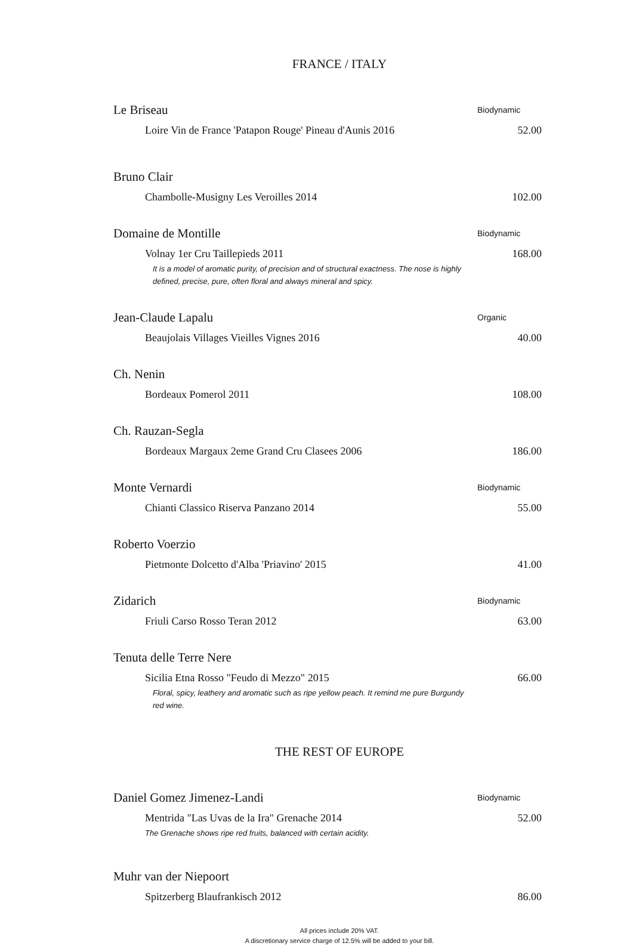FRANCE / ITALY
Le Briseau Biodynamic
Loire Vin de France 'Patapon Rouge' Pineau d'Aunis 2016 52.00
Bruno Clair
Chambolle-Musigny Les Veroilles 2014 102.00
Domaine de Montille Biodynamic
Volnay 1er Cru Taillepieds 2011 168.00
It is a model of aromatic purity, of precision and of structural exactness. The nose is highly defined, precise, pure, often floral and always mineral and spicy.
Jean-Claude Lapalu Organic
Beaujolais Villages Vieilles Vignes 2016 40.00
Ch. Nenin
Bordeaux Pomerol 2011 108.00
Ch. Rauzan-Segla
Bordeaux Margaux 2eme Grand Cru Clasees 2006 186.00
Monte Vernardi Biodynamic
Chianti Classico Riserva Panzano 2014 55.00
Roberto Voerzio
Pietmonte Dolcetto d'Alba 'Priavino' 2015 41.00
Zidarich Biodynamic
Friuli Carso Rosso Teran 2012 63.00
Tenuta delle Terre Nere
Sicilia Etna Rosso "Feudo di Mezzo" 2015 66.00
Floral, spicy, leathery and aromatic such as ripe yellow peach. It remind me pure Burgundy red wine.
THE REST OF EUROPE
Daniel Gomez Jimenez-Landi Biodynamic
Mentrida "Las Uvas de la Ira" Grenache 2014 52.00
The Grenache shows ripe red fruits, balanced with certain acidity.
Muhr van der Niepoort
Spitzerberg Blaufrankisch 2012 86.00
All prices include 20% VAT.
A discretionary service charge of 12.5% will be added to your bill.